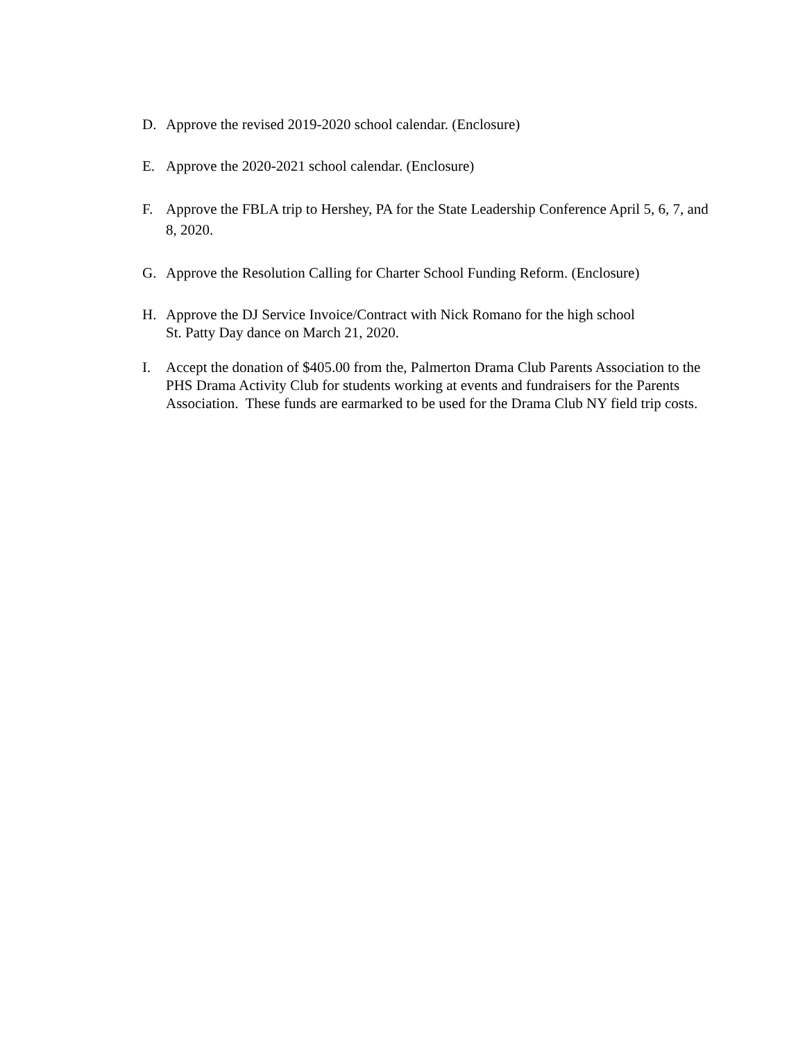D. Approve the revised 2019-2020 school calendar. (Enclosure)
E. Approve the 2020-2021 school calendar. (Enclosure)
F. Approve the FBLA trip to Hershey, PA for the State Leadership Conference April 5, 6, 7, and 8, 2020.
G. Approve the Resolution Calling for Charter School Funding Reform. (Enclosure)
H. Approve the DJ Service Invoice/Contract with Nick Romano for the high school
St. Patty Day dance on March 21, 2020.
I. Accept the donation of $405.00 from the, Palmerton Drama Club Parents Association to the PHS Drama Activity Club for students working at events and fundraisers for the Parents Association. These funds are earmarked to be used for the Drama Club NY field trip costs.